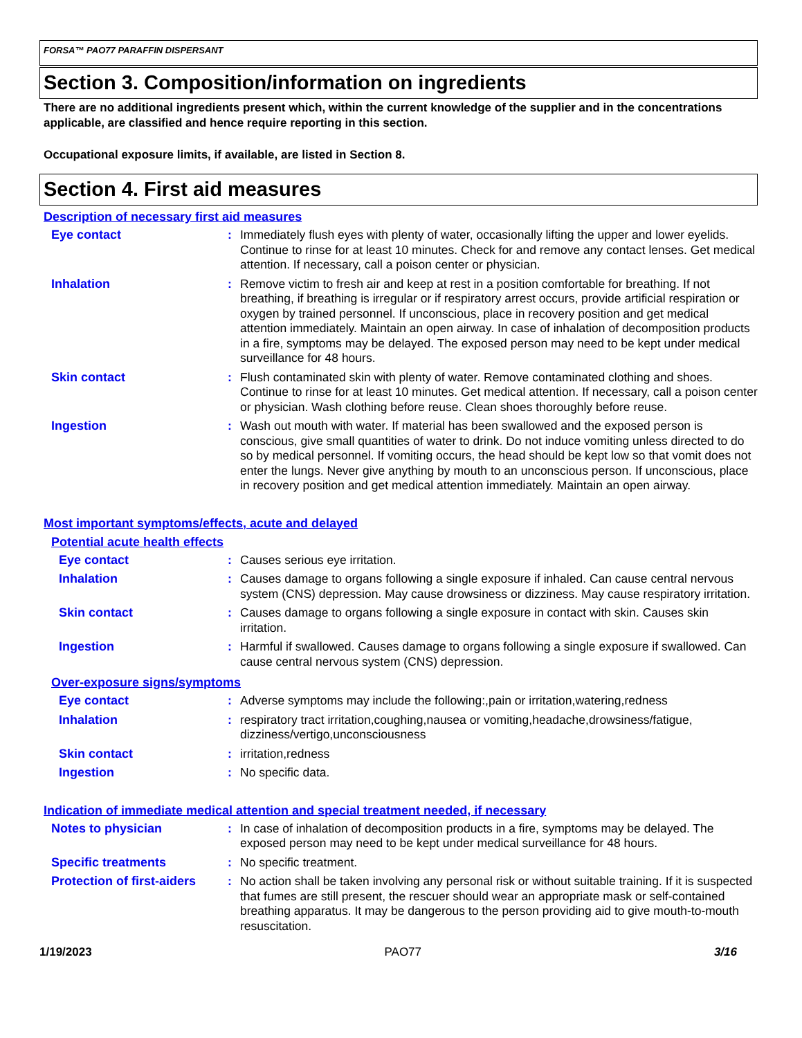FORSA™ PAO77 PARAFFIN DISPERSANT
Section 3. Composition/information on ingredients
There are no additional ingredients present which, within the current knowledge of the supplier and in the concentrations applicable, are classified and hence require reporting in this section.
Occupational exposure limits, if available, are listed in Section 8.
Section 4. First aid measures
Description of necessary first aid measures
| Eye contact | : | Immediately flush eyes with plenty of water, occasionally lifting the upper and lower eyelids. Continue to rinse for at least 10 minutes. Check for and remove any contact lenses. Get medical attention. If necessary, call a poison center or physician. |
| Inhalation | : | Remove victim to fresh air and keep at rest in a position comfortable for breathing. If not breathing, if breathing is irregular or if respiratory arrest occurs, provide artificial respiration or oxygen by trained personnel. If unconscious, place in recovery position and get medical attention immediately. Maintain an open airway. In case of inhalation of decomposition products in a fire, symptoms may be delayed. The exposed person may need to be kept under medical surveillance for 48 hours. |
| Skin contact | : | Flush contaminated skin with plenty of water. Remove contaminated clothing and shoes. Continue to rinse for at least 10 minutes. Get medical attention. If necessary, call a poison center or physician. Wash clothing before reuse. Clean shoes thoroughly before reuse. |
| Ingestion | : | Wash out mouth with water. If material has been swallowed and the exposed person is conscious, give small quantities of water to drink. Do not induce vomiting unless directed to do so by medical personnel. If vomiting occurs, the head should be kept low so that vomit does not enter the lungs. Never give anything by mouth to an unconscious person. If unconscious, place in recovery position and get medical attention immediately. Maintain an open airway. |
Most important symptoms/effects, acute and delayed
Potential acute health effects
| Eye contact | : | Causes serious eye irritation. |
| Inhalation | : | Causes damage to organs following a single exposure if inhaled. Can cause central nervous system (CNS) depression. May cause drowsiness or dizziness. May cause respiratory irritation. |
| Skin contact | : | Causes damage to organs following a single exposure in contact with skin. Causes skin irritation. |
| Ingestion | : | Harmful if swallowed. Causes damage to organs following a single exposure if swallowed. Can cause central nervous system (CNS) depression. |
Over-exposure signs/symptoms
| Eye contact | : | Adverse symptoms may include the following:,pain or irritation,watering,redness |
| Inhalation | : | respiratory tract irritation,coughing,nausea or vomiting,headache,drowsiness/fatigue, dizziness/vertigo,unconsciousness |
| Skin contact | : | irritation,redness |
| Ingestion | : | No specific data. |
Indication of immediate medical attention and special treatment needed, if necessary
| Notes to physician | : | In case of inhalation of decomposition products in a fire, symptoms may be delayed. The exposed person may need to be kept under medical surveillance for 48 hours. |
| Specific treatments | : | No specific treatment. |
| Protection of first-aiders | : | No action shall be taken involving any personal risk or without suitable training. If it is suspected that fumes are still present, the rescuer should wear an appropriate mask or self-contained breathing apparatus. It may be dangerous to the person providing aid to give mouth-to-mouth resuscitation. |
1/19/2023 PAO77 3/16